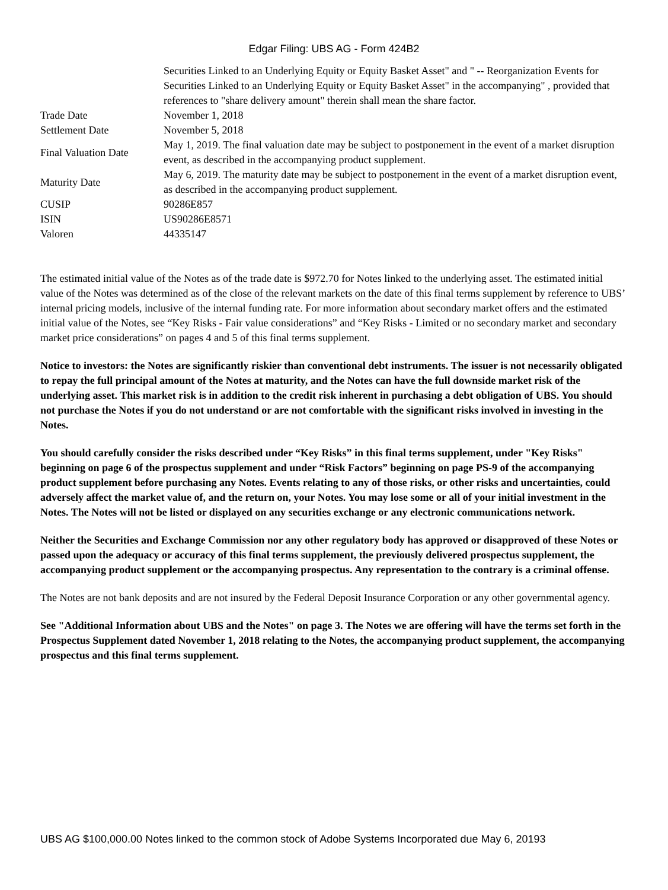Edgar Filing: UBS AG - Form 424B2
| | Securities Linked to an Underlying Equity or Equity Basket Asset" and " -- Reorganization Events for Securities Linked to an Underlying Equity or Equity Basket Asset" in the accompanying" , provided that references to "share delivery amount" therein shall mean the share factor. |
| Trade Date | November 1, 2018 |
| Settlement Date | November 5, 2018 |
| Final Valuation Date | May 1, 2019. The final valuation date may be subject to postponement in the event of a market disruption event, as described in the accompanying product supplement. |
| Maturity Date | May 6, 2019. The maturity date may be subject to postponement in the event of a market disruption event, as described in the accompanying product supplement. |
| CUSIP | 90286E857 |
| ISIN | US90286E8571 |
| Valoren | 44335147 |
The estimated initial value of the Notes as of the trade date is $972.70 for Notes linked to the underlying asset. The estimated initial value of the Notes was determined as of the close of the relevant markets on the date of this final terms supplement by reference to UBS’ internal pricing models, inclusive of the internal funding rate. For more information about secondary market offers and the estimated initial value of the Notes, see “Key Risks - Fair value considerations” and “Key Risks - Limited or no secondary market and secondary market price considerations” on pages 4 and 5 of this final terms supplement.
Notice to investors: the Notes are significantly riskier than conventional debt instruments. The issuer is not necessarily obligated to repay the full principal amount of the Notes at maturity, and the Notes can have the full downside market risk of the underlying asset. This market risk is in addition to the credit risk inherent in purchasing a debt obligation of UBS. You should not purchase the Notes if you do not understand or are not comfortable with the significant risks involved in investing in the Notes.
You should carefully consider the risks described under “Key Risks” in this final terms supplement, under "Key Risks" beginning on page 6 of the prospectus supplement and under “Risk Factors” beginning on page PS-9 of the accompanying product supplement before purchasing any Notes. Events relating to any of those risks, or other risks and uncertainties, could adversely affect the market value of, and the return on, your Notes. You may lose some or all of your initial investment in the Notes. The Notes will not be listed or displayed on any securities exchange or any electronic communications network.
Neither the Securities and Exchange Commission nor any other regulatory body has approved or disapproved of these Notes or passed upon the adequacy or accuracy of this final terms supplement, the previously delivered prospectus supplement, the accompanying product supplement or the accompanying prospectus. Any representation to the contrary is a criminal offense.
The Notes are not bank deposits and are not insured by the Federal Deposit Insurance Corporation or any other governmental agency.
See "Additional Information about UBS and the Notes" on page 3. The Notes we are offering will have the terms set forth in the Prospectus Supplement dated November 1, 2018 relating to the Notes, the accompanying product supplement, the accompanying prospectus and this final terms supplement.
UBS AG $100,000.00 Notes linked to the common stock of Adobe Systems Incorporated due May 6, 20193